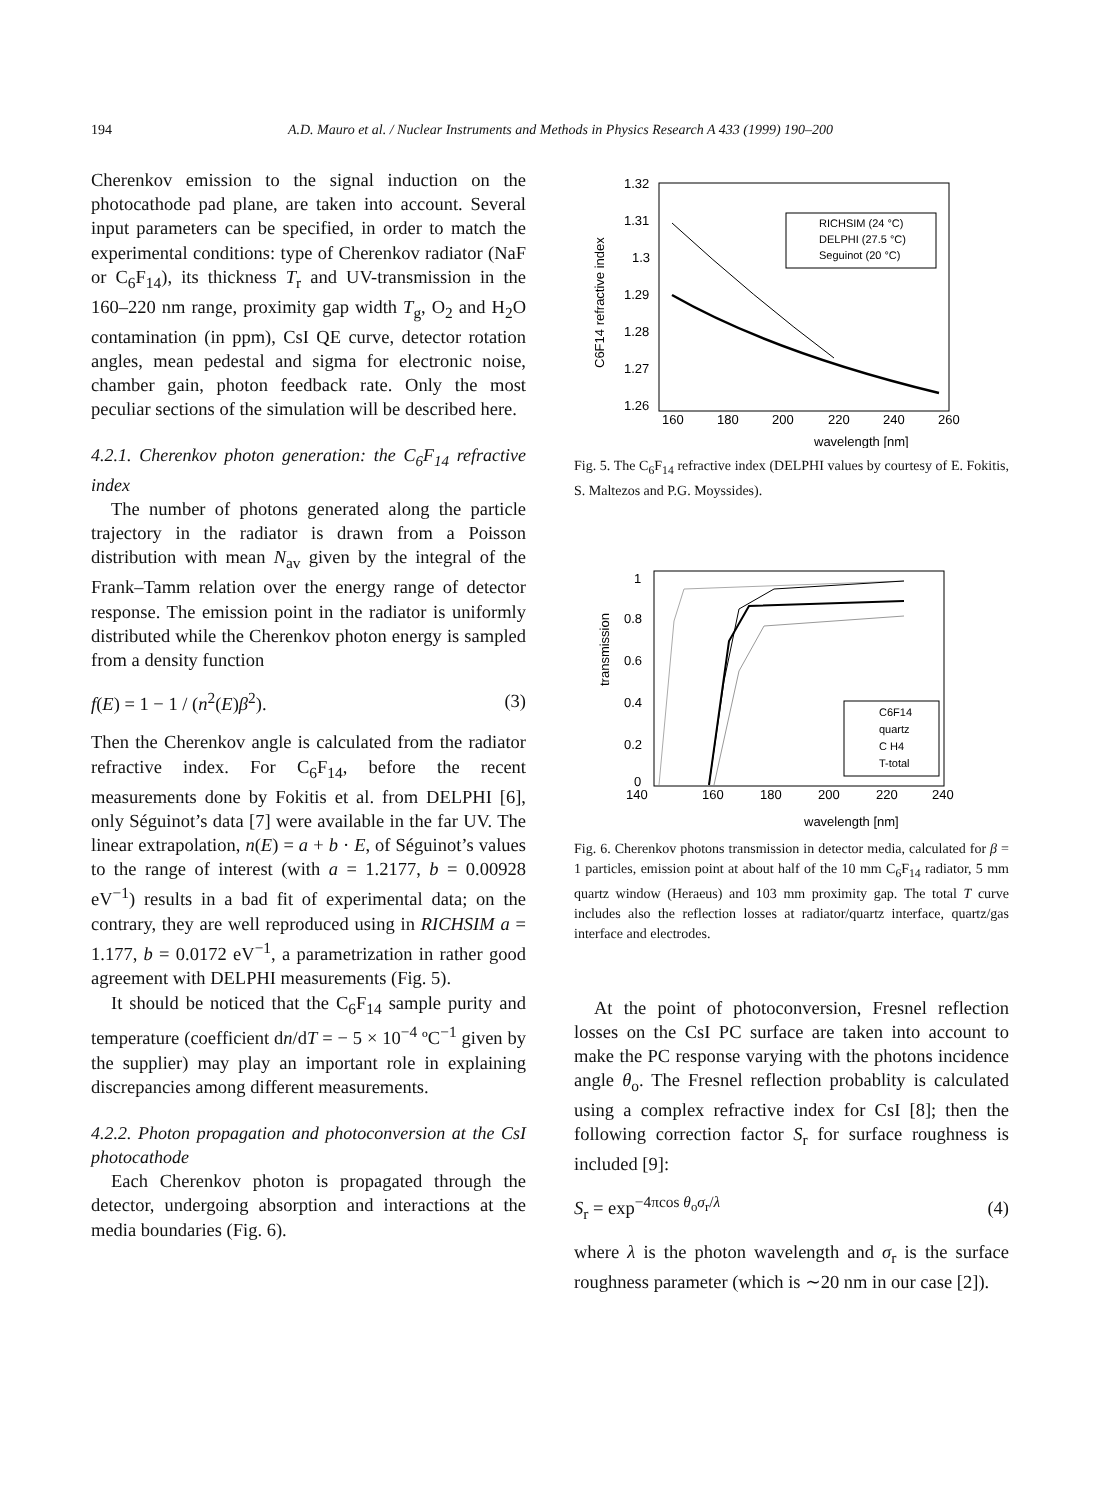194 A.D. Mauro et al. / Nuclear Instruments and Methods in Physics Research A 433 (1999) 190–200
Cherenkov emission to the signal induction on the photocathode pad plane, are taken into account. Several input parameters can be specified, in order to match the experimental conditions: type of Cherenkov radiator (NaF or C<sub>6</sub>F<sub>14</sub>), its thickness T<sub>r</sub> and UV-transmission in the 160–220 nm range, proximity gap width T<sub>g</sub>, O<sub>2</sub> and H<sub>2</sub>O contamination (in ppm), CsI QE curve, detector rotation angles, mean pedestal and sigma for electronic noise, chamber gain, photon feedback rate. Only the most peculiar sections of the simulation will be described here.
4.2.1. Cherenkov photon generation: the C<sub>6</sub>F<sub>14</sub> refractive index
The number of photons generated along the particle trajectory in the radiator is drawn from a Poisson distribution with mean N<sub>av</sub> given by the integral of the Frank–Tamm relation over the energy range of detector response. The emission point in the radiator is uniformly distributed while the Cherenkov photon energy is sampled from a density function
f(E) = 1 − 1 / (n<sup>2</sup>(E)β<sup>2</sup>). (3)
Then the Cherenkov angle is calculated from the radiator refractive index. For C<sub>6</sub>F<sub>14</sub>, before the recent measurements done by Fokitis et al. from DELPHI [6], only Séguinot’s data [7] were available in the far UV. The linear extrapolation, n(E) = a + b · E, of Séguinot’s values to the range of interest (with a = 1.2177, b = 0.00928 eV<sup>−1</sup>) results in a bad fit of experimental data; on the contrary, they are well reproduced using in RICHSIM a = 1.177, b = 0.0172 eV<sup>−1</sup>, a parametrization in rather good agreement with DELPHI measurements (Fig. 5).
It should be noticed that the C<sub>6</sub>F<sub>14</sub> sample purity and temperature (coefficient dn/dT = − 5 × 10<sup>−4</sup> ºC<sup>−1</sup> given by the supplier) may play an important role in explaining discrepancies among different measurements.
4.2.2. Photon propagation and photoconversion at the CsI photocathode
Each Cherenkov photon is propagated through the detector, undergoing absorption and interactions at the media boundaries (Fig. 6).
1.32
1.31
1.3
1.29
1.28
1.27
1.26
160
180
200
220
240
260
wavelength [nm]
C6F14 refractive index
RICHSIM (24 °C)
DELPHI (27.5 °C)
Seguinot (20 °C)
Fig. 5. The C<sub>6</sub>F<sub>14</sub> refractive index (DELPHI values by courtesy of E. Fokitis, S. Maltezos and P.G. Moyssides).
1
0.8
0.6
0.4
0.2
0
140
160
180
200
220
240
wavelength [nm]
transmission
C6F14
quartz
C H4
T-total
Fig. 6. Cherenkov photons transmission in detector media, calculated for β = 1 particles, emission point at about half of the 10 mm C<sub>6</sub>F<sub>14</sub> radiator, 5 mm quartz window (Heraeus) and 103 mm proximity gap. The total T curve includes also the reflection losses at radiator/quartz interface, quartz/gas interface and electrodes.
At the point of photoconversion, Fresnel reflection losses on the CsI PC surface are taken into account to make the PC response varying with the photons incidence angle θ<sub>o</sub>. The Fresnel reflection probablity is calculated using a complex refractive index for CsI [8]; then the following correction factor S<sub>r</sub> for surface roughness is included [9]:
S<sub>r</sub> = exp<sup>−4πcos θ<sub>o</sub>σ<sub>r</sub>/λ</sup> (4)
where λ is the photon wavelength and σ<sub>r</sub> is the surface roughness parameter (which is ∼20 nm in our case [2]).